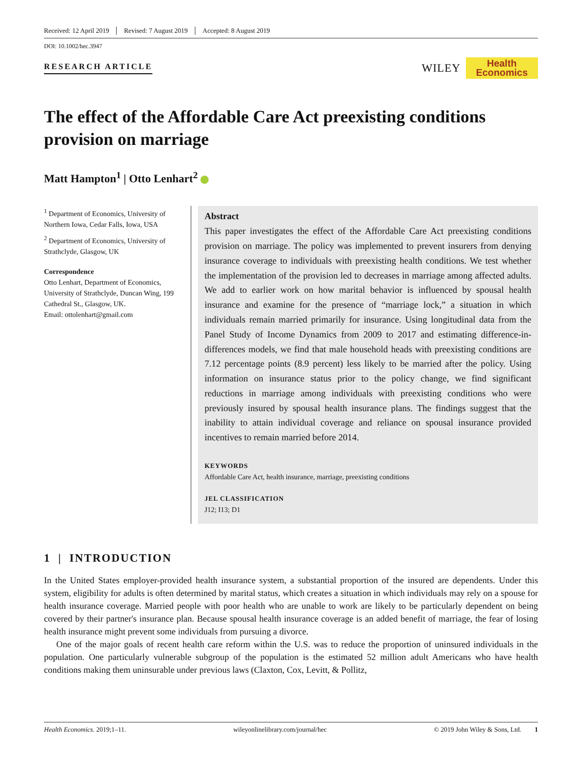Received: 12 April 2019 Revised: 7 August 2019 Accepted: 8 August 2019
DOI: 10.1002/hec.3947
RESEARCH ARTICLE
WILEY
Health
Economics
The effect of the Affordable Care Act preexisting conditions provision on marriage
Matt Hampton<sup>1</sup> | Otto Lenhart<sup>2</sup>
<sup>1</sup> Department of Economics, University of Northern Iowa, Cedar Falls, Iowa, USA
<sup>2</sup> Department of Economics, University of Strathclyde, Glasgow, UK
Correspondence
Otto Lenhart, Department of Economics, University of Strathclyde, Duncan Wing, 199 Cathedral St., Glasgow, UK.
Email: ottolenhart@gmail.com
Abstract
This paper investigates the effect of the Affordable Care Act preexisting conditions provision on marriage. The policy was implemented to prevent insurers from denying insurance coverage to individuals with preexisting health conditions. We test whether the implementation of the provision led to decreases in marriage among affected adults. We add to earlier work on how marital behavior is influenced by spousal health insurance and examine for the presence of “marriage lock,” a situation in which individuals remain married primarily for insurance. Using longitudinal data from the Panel Study of Income Dynamics from 2009 to 2017 and estimating difference-in-differences models, we find that male household heads with preexisting conditions are 7.12 percentage points (8.9 percent) less likely to be married after the policy. Using information on insurance status prior to the policy change, we find significant reductions in marriage among individuals with preexisting conditions who were previously insured by spousal health insurance plans. The findings suggest that the inability to attain individual coverage and reliance on spousal insurance provided incentives to remain married before 2014.
KEYWORDS
Affordable Care Act, health insurance, marriage, preexisting conditions
JEL CLASSIFICATION
J12; I13; D1
1 | INTRODUCTION
In the United States employer-provided health insurance system, a substantial proportion of the insured are dependents. Under this system, eligibility for adults is often determined by marital status, which creates a situation in which individuals may rely on a spouse for health insurance coverage. Married people with poor health who are unable to work are likely to be particularly dependent on being covered by their partner's insurance plan. Because spousal health insurance coverage is an added benefit of marriage, the fear of losing health insurance might prevent some individuals from pursuing a divorce.
One of the major goals of recent health care reform within the U.S. was to reduce the proportion of uninsured individuals in the population. One particularly vulnerable subgroup of the population is the estimated 52 million adult Americans who have health conditions making them uninsurable under previous laws (Claxton, Cox, Levitt, & Pollitz,
Health Economics. 2019;1–11. wileyonlinelibrary.com/journal/hec © 2019 John Wiley & Sons, Ltd. 1